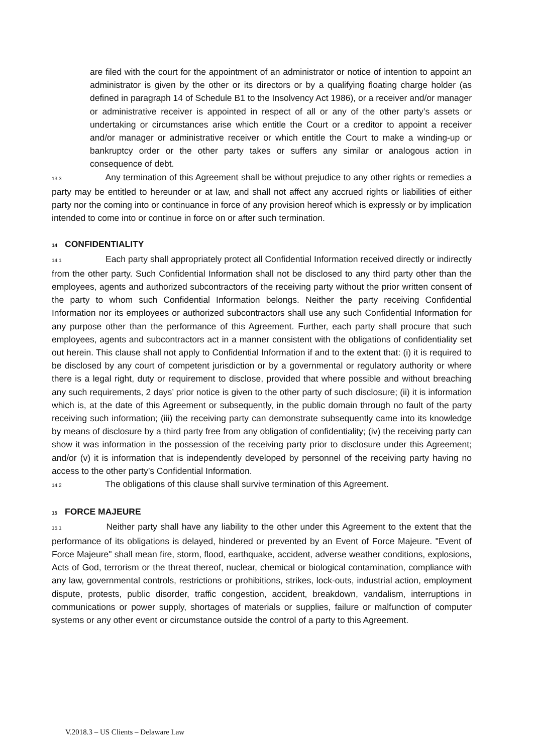are filed with the court for the appointment of an administrator or notice of intention to appoint an administrator is given by the other or its directors or by a qualifying floating charge holder (as defined in paragraph 14 of Schedule B1 to the Insolvency Act 1986), or a receiver and/or manager or administrative receiver is appointed in respect of all or any of the other party’s assets or undertaking or circumstances arise which entitle the Court or a creditor to appoint a receiver and/or manager or administrative receiver or which entitle the Court to make a winding-up or bankruptcy order or the other party takes or suffers any similar or analogous action in consequence of debt.
13.3 Any termination of this Agreement shall be without prejudice to any other rights or remedies a party may be entitled to hereunder or at law, and shall not affect any accrued rights or liabilities of either party nor the coming into or continuance in force of any provision hereof which is expressly or by implication intended to come into or continue in force on or after such termination.
14 CONFIDENTIALITY
14.1 Each party shall appropriately protect all Confidential Information received directly or indirectly from the other party. Such Confidential Information shall not be disclosed to any third party other than the employees, agents and authorized subcontractors of the receiving party without the prior written consent of the party to whom such Confidential Information belongs. Neither the party receiving Confidential Information nor its employees or authorized subcontractors shall use any such Confidential Information for any purpose other than the performance of this Agreement. Further, each party shall procure that such employees, agents and subcontractors act in a manner consistent with the obligations of confidentiality set out herein. This clause shall not apply to Confidential Information if and to the extent that: (i) it is required to be disclosed by any court of competent jurisdiction or by a governmental or regulatory authority or where there is a legal right, duty or requirement to disclose, provided that where possible and without breaching any such requirements, 2 days’ prior notice is given to the other party of such disclosure; (ii) it is information which is, at the date of this Agreement or subsequently, in the public domain through no fault of the party receiving such information; (iii) the receiving party can demonstrate subsequently came into its knowledge by means of disclosure by a third party free from any obligation of confidentiality; (iv) the receiving party can show it was information in the possession of the receiving party prior to disclosure under this Agreement; and/or (v) it is information that is independently developed by personnel of the receiving party having no access to the other party’s Confidential Information.
14.2 The obligations of this clause shall survive termination of this Agreement.
15 FORCE MAJEURE
15.1 Neither party shall have any liability to the other under this Agreement to the extent that the performance of its obligations is delayed, hindered or prevented by an Event of Force Majeure. "Event of Force Majeure" shall mean fire, storm, flood, earthquake, accident, adverse weather conditions, explosions, Acts of God, terrorism or the threat thereof, nuclear, chemical or biological contamination, compliance with any law, governmental controls, restrictions or prohibitions, strikes, lock-outs, industrial action, employment dispute, protests, public disorder, traffic congestion, accident, breakdown, vandalism, interruptions in communications or power supply, shortages of materials or supplies, failure or malfunction of computer systems or any other event or circumstance outside the control of a party to this Agreement.
V.2018.3 – US Clients – Delaware Law